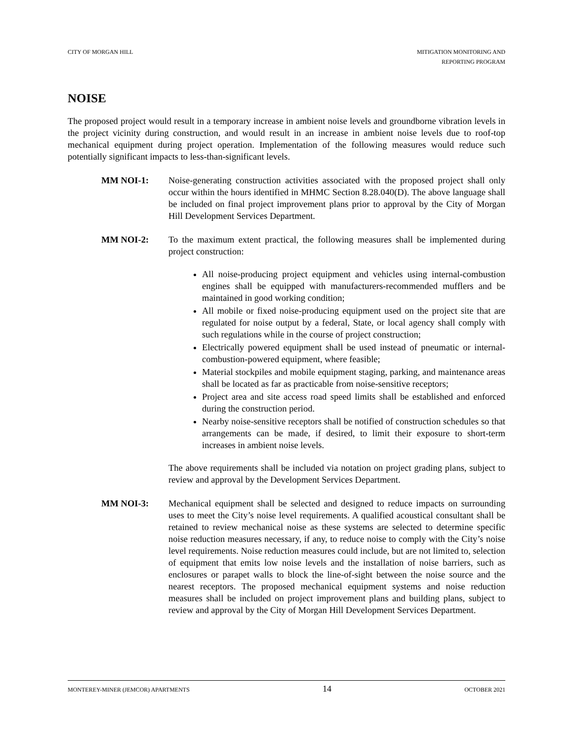CITY OF MORGAN HILL MITIGATION MONITORING AND
REPORTING PROGRAM
NOISE
The proposed project would result in a temporary increase in ambient noise levels and groundborne vibration levels in the project vicinity during construction, and would result in an increase in ambient noise levels due to roof-top mechanical equipment during project operation. Implementation of the following measures would reduce such potentially significant impacts to less-than-significant levels.
MM NOI-1: Noise-generating construction activities associated with the proposed project shall only occur within the hours identified in MHMC Section 8.28.040(D). The above language shall be included on final project improvement plans prior to approval by the City of Morgan Hill Development Services Department.
MM NOI-2: To the maximum extent practical, the following measures shall be implemented during project construction:
All noise-producing project equipment and vehicles using internal-combustion engines shall be equipped with manufacturers-recommended mufflers and be maintained in good working condition;
All mobile or fixed noise-producing equipment used on the project site that are regulated for noise output by a federal, State, or local agency shall comply with such regulations while in the course of project construction;
Electrically powered equipment shall be used instead of pneumatic or internal-combustion-powered equipment, where feasible;
Material stockpiles and mobile equipment staging, parking, and maintenance areas shall be located as far as practicable from noise-sensitive receptors;
Project area and site access road speed limits shall be established and enforced during the construction period.
Nearby noise-sensitive receptors shall be notified of construction schedules so that arrangements can be made, if desired, to limit their exposure to short-term increases in ambient noise levels.
The above requirements shall be included via notation on project grading plans, subject to review and approval by the Development Services Department.
MM NOI-3: Mechanical equipment shall be selected and designed to reduce impacts on surrounding uses to meet the City’s noise level requirements. A qualified acoustical consultant shall be retained to review mechanical noise as these systems are selected to determine specific noise reduction measures necessary, if any, to reduce noise to comply with the City’s noise level requirements. Noise reduction measures could include, but are not limited to, selection of equipment that emits low noise levels and the installation of noise barriers, such as enclosures or parapet walls to block the line-of-sight between the noise source and the nearest receptors. The proposed mechanical equipment systems and noise reduction measures shall be included on project improvement plans and building plans, subject to review and approval by the City of Morgan Hill Development Services Department.
MONTEREY-MINER (JEMCOR) APARTMENTS
14
OCTOBER 2021